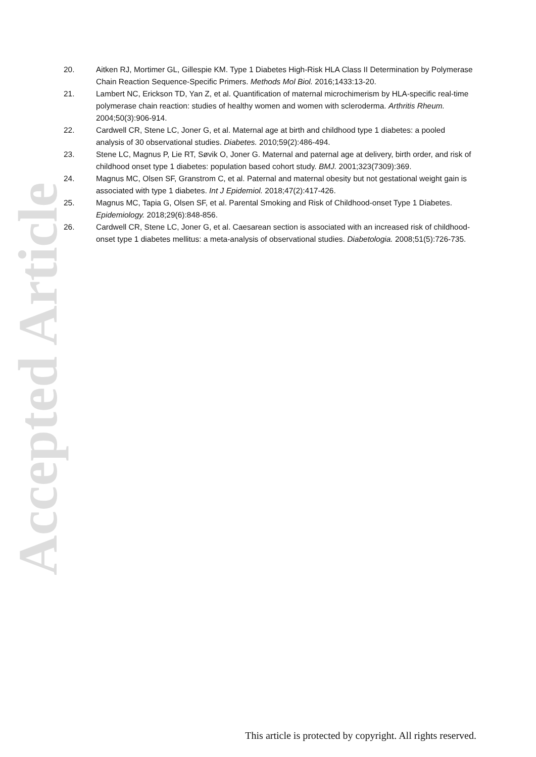Accepted Article
20. Aitken RJ, Mortimer GL, Gillespie KM. Type 1 Diabetes High-Risk HLA Class II Determination by Polymerase Chain Reaction Sequence-Specific Primers. Methods Mol Biol. 2016;1433:13-20.
21. Lambert NC, Erickson TD, Yan Z, et al. Quantification of maternal microchimerism by HLA-specific real-time polymerase chain reaction: studies of healthy women and women with scleroderma. Arthritis Rheum. 2004;50(3):906-914.
22. Cardwell CR, Stene LC, Joner G, et al. Maternal age at birth and childhood type 1 diabetes: a pooled analysis of 30 observational studies. Diabetes. 2010;59(2):486-494.
23. Stene LC, Magnus P, Lie RT, Søvik O, Joner G. Maternal and paternal age at delivery, birth order, and risk of childhood onset type 1 diabetes: population based cohort study. BMJ. 2001;323(7309):369.
24. Magnus MC, Olsen SF, Granstrom C, et al. Paternal and maternal obesity but not gestational weight gain is associated with type 1 diabetes. Int J Epidemiol. 2018;47(2):417-426.
25. Magnus MC, Tapia G, Olsen SF, et al. Parental Smoking and Risk of Childhood-onset Type 1 Diabetes. Epidemiology. 2018;29(6):848-856.
26. Cardwell CR, Stene LC, Joner G, et al. Caesarean section is associated with an increased risk of childhood-onset type 1 diabetes mellitus: a meta-analysis of observational studies. Diabetologia. 2008;51(5):726-735.
This article is protected by copyright. All rights reserved.